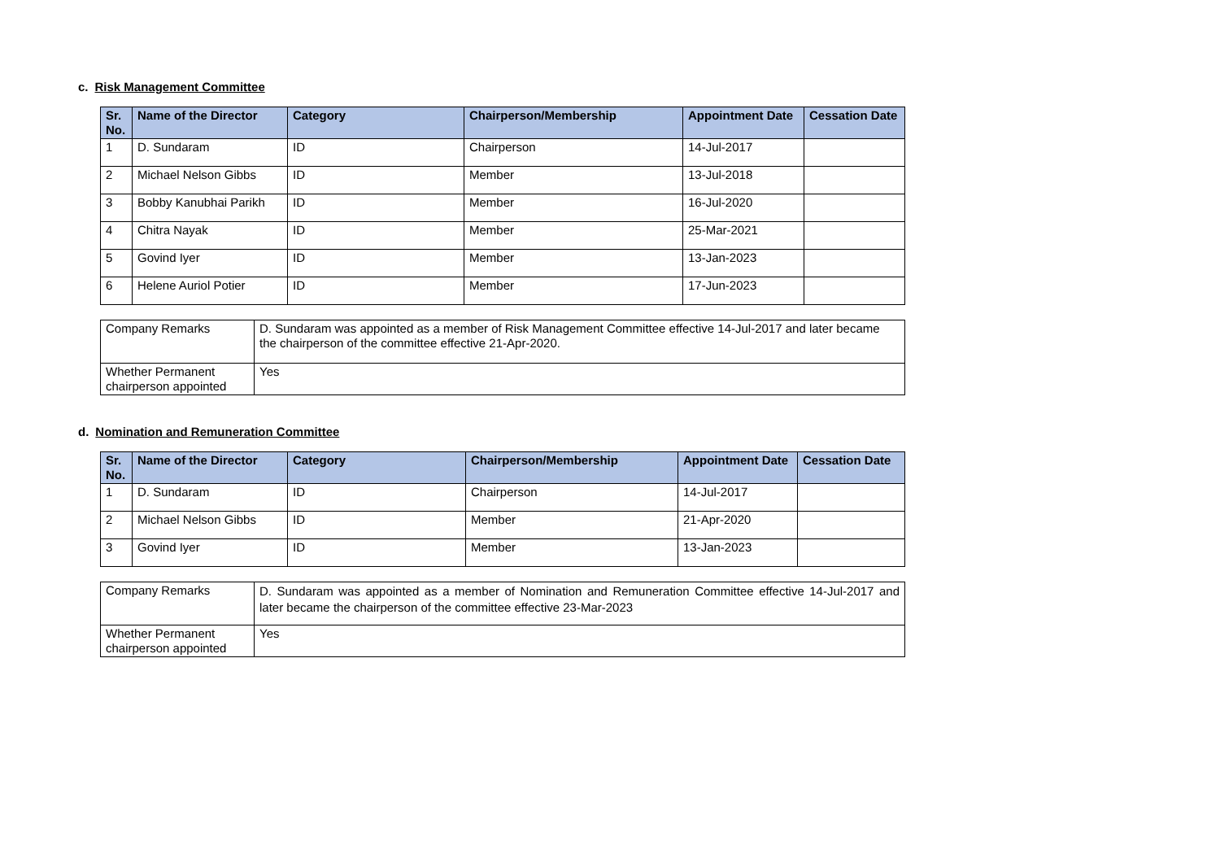c. Risk Management Committee
| Sr. No. | Name of the Director | Category | Chairperson/Membership | Appointment Date | Cessation Date |
| --- | --- | --- | --- | --- | --- |
| 1 | D. Sundaram | ID | Chairperson | 14-Jul-2017 | |
| 2 | Michael Nelson Gibbs | ID | Member | 13-Jul-2018 | |
| 3 | Bobby Kanubhai Parikh | ID | Member | 16-Jul-2020 | |
| 4 | Chitra Nayak | ID | Member | 25-Mar-2021 | |
| 5 | Govind Iyer | ID | Member | 13-Jan-2023 | |
| 6 | Helene Auriol Potier | ID | Member | 17-Jun-2023 | |
| Company Remarks | D. Sundaram was appointed as a member of Risk Management Committee effective 14-Jul-2017 and later became the chairperson of the committee effective 21-Apr-2020. |
| Whether Permanent chairperson appointed | Yes |
d. Nomination and Remuneration Committee
| Sr. No. | Name of the Director | Category | Chairperson/Membership | Appointment Date | Cessation Date |
| --- | --- | --- | --- | --- | --- |
| 1 | D. Sundaram | ID | Chairperson | 14-Jul-2017 | |
| 2 | Michael Nelson Gibbs | ID | Member | 21-Apr-2020 | |
| 3 | Govind Iyer | ID | Member | 13-Jan-2023 | |
| Company Remarks | D. Sundaram was appointed as a member of Nomination and Remuneration Committee effective 14-Jul-2017 and later became the chairperson of the committee effective 23-Mar-2023 |
| Whether Permanent chairperson appointed | Yes |